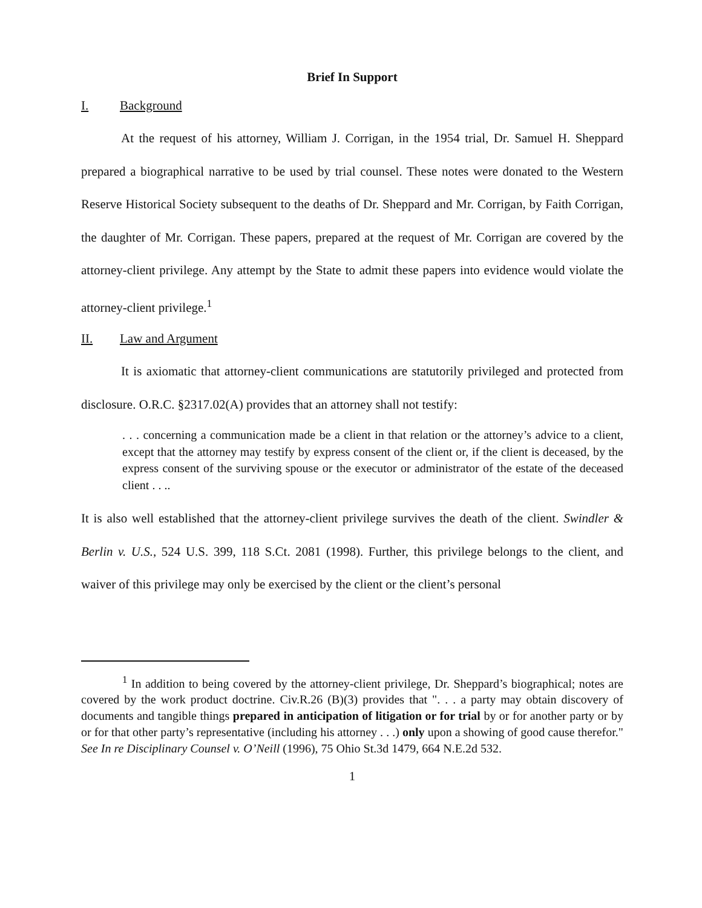Brief In Support
I. Background
At the request of his attorney, William J. Corrigan, in the 1954 trial, Dr. Samuel H. Sheppard prepared a biographical narrative to be used by trial counsel. These notes were donated to the Western Reserve Historical Society subsequent to the deaths of Dr. Sheppard and Mr. Corrigan, by Faith Corrigan, the daughter of Mr. Corrigan. These papers, prepared at the request of Mr. Corrigan are covered by the attorney-client privilege. Any attempt by the State to admit these papers into evidence would violate the attorney-client privilege.<sup>1</sup>
II. Law and Argument
It is axiomatic that attorney-client communications are statutorily privileged and protected from disclosure. O.R.C. §2317.02(A) provides that an attorney shall not testify:
. . . concerning a communication made be a client in that relation or the attorney’s advice to a client, except that the attorney may testify by express consent of the client or, if the client is deceased, by the express consent of the surviving spouse or the executor or administrator of the estate of the deceased client . . ..
It is also well established that the attorney-client privilege survives the death of the client. Swindler & Berlin v. U.S., 524 U.S. 399, 118 S.Ct. 2081 (1998). Further, this privilege belongs to the client, and waiver of this privilege may only be exercised by the client or the client’s personal
<sup>1</sup> In addition to being covered by the attorney-client privilege, Dr. Sheppard’s biographical; notes are covered by the work product doctrine. Civ.R.26 (B)(3) provides that ". . . a party may obtain discovery of documents and tangible things prepared in anticipation of litigation or for trial by or for another party or by or for that other party’s representative (including his attorney . . .) only upon a showing of good cause therefor." See In re Disciplinary Counsel v. O’Neill (1996), 75 Ohio St.3d 1479, 664 N.E.2d 532.
1